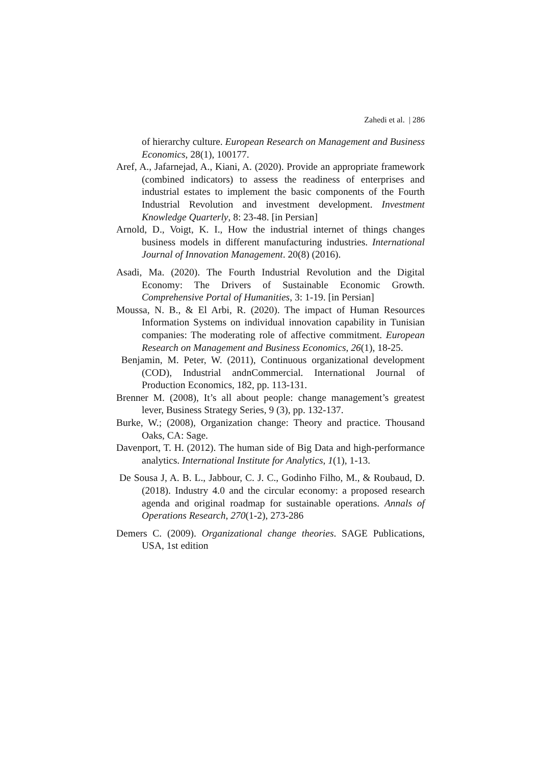Zahedi et al. | 286
of hierarchy culture. European Research on Management and Business Economics, 28(1), 100177.
Aref, A., Jafarnejad, A., Kiani, A. (2020). Provide an appropriate framework (combined indicators) to assess the readiness of enterprises and industrial estates to implement the basic components of the Fourth Industrial Revolution and investment development. Investment Knowledge Quarterly, 8: 23-48. [in Persian]
Arnold, D., Voigt, K. I., How the industrial internet of things changes business models in different manufacturing industries. International Journal of Innovation Management. 20(8) (2016).
Asadi, Ma. (2020). The Fourth Industrial Revolution and the Digital Economy: The Drivers of Sustainable Economic Growth. Comprehensive Portal of Humanities, 3: 1-19. [in Persian]
Moussa, N. B., & El Arbi, R. (2020). The impact of Human Resources Information Systems on individual innovation capability in Tunisian companies: The moderating role of affective commitment. European Research on Management and Business Economics, 26(1), 18-25.
Benjamin, M. Peter, W. (2011), Continuous organizational development (COD), Industrial andnCommercial. International Journal of Production Economics, 182, pp. 113-131.
Brenner M. (2008), It’s all about people: change management’s greatest lever, Business Strategy Series, 9 (3), pp. 132-137.
Burke, W.; (2008), Organization change: Theory and practice. Thousand Oaks, CA: Sage.
Davenport, T. H. (2012). The human side of Big Data and high-performance analytics. International Institute for Analytics, 1(1), 1-13.
De Sousa J, A. B. L., Jabbour, C. J. C., Godinho Filho, M., & Roubaud, D. (2018). Industry 4.0 and the circular economy: a proposed research agenda and original roadmap for sustainable operations. Annals of Operations Research, 270(1-2), 273-286
Demers C. (2009). Organizational change theories. SAGE Publications, USA, 1st edition